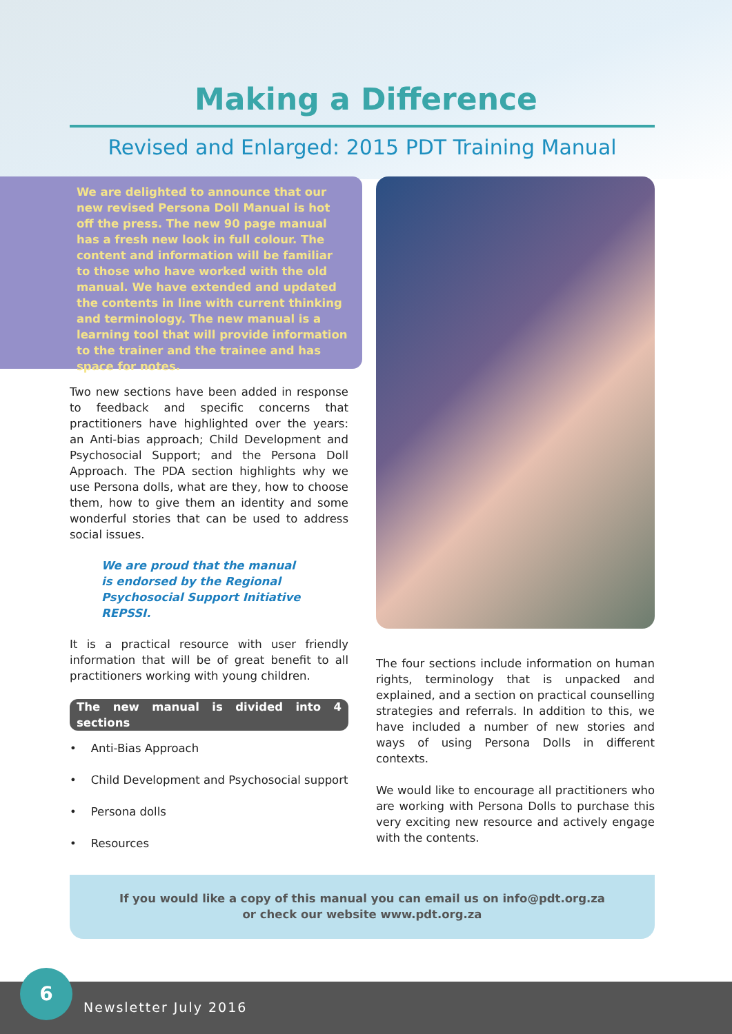Making a Difference
Revised and Enlarged: 2015 PDT Training Manual
We are delighted to announce that our new revised Persona Doll Manual is hot off the press. The new 90 page manual has a fresh new look in full colour. The content and information will be familiar to those who have worked with the old manual. We have extended and updated the contents in line with current thinking and terminology. The new manual is a learning tool that will provide information to the trainer and the trainee and has space for notes.
Two new sections have been added in response to feedback and specific concerns that practitioners have highlighted over the years: an Anti-bias approach; Child Development and Psychosocial Support; and the Persona Doll Approach. The PDA section highlights why we use Persona dolls, what are they, how to choose them, how to give them an identity and some wonderful stories that can be used to address social issues.
We are proud that the manual
is endorsed by the Regional
Psychosocial Support Initiative
REPSSI.
It is a practical resource with user friendly information that will be of great benefit to all practitioners working with young children.
The new manual is divided into 4 sections
• Anti-Bias Approach
• Child Development and Psychosocial support
• Persona dolls
• Resources
The four sections include information on human rights, terminology that is unpacked and explained, and a section on practical counselling strategies and referrals. In addition to this, we have included a number of new stories and ways of using Persona Dolls in different contexts.
We would like to encourage all practitioners who are working with Persona Dolls to purchase this very exciting new resource and actively engage with the contents.
If you would like a copy of this manual you can email us on info@pdt.org.za
or check our website www.pdt.org.za
6
Newsletter July 2016